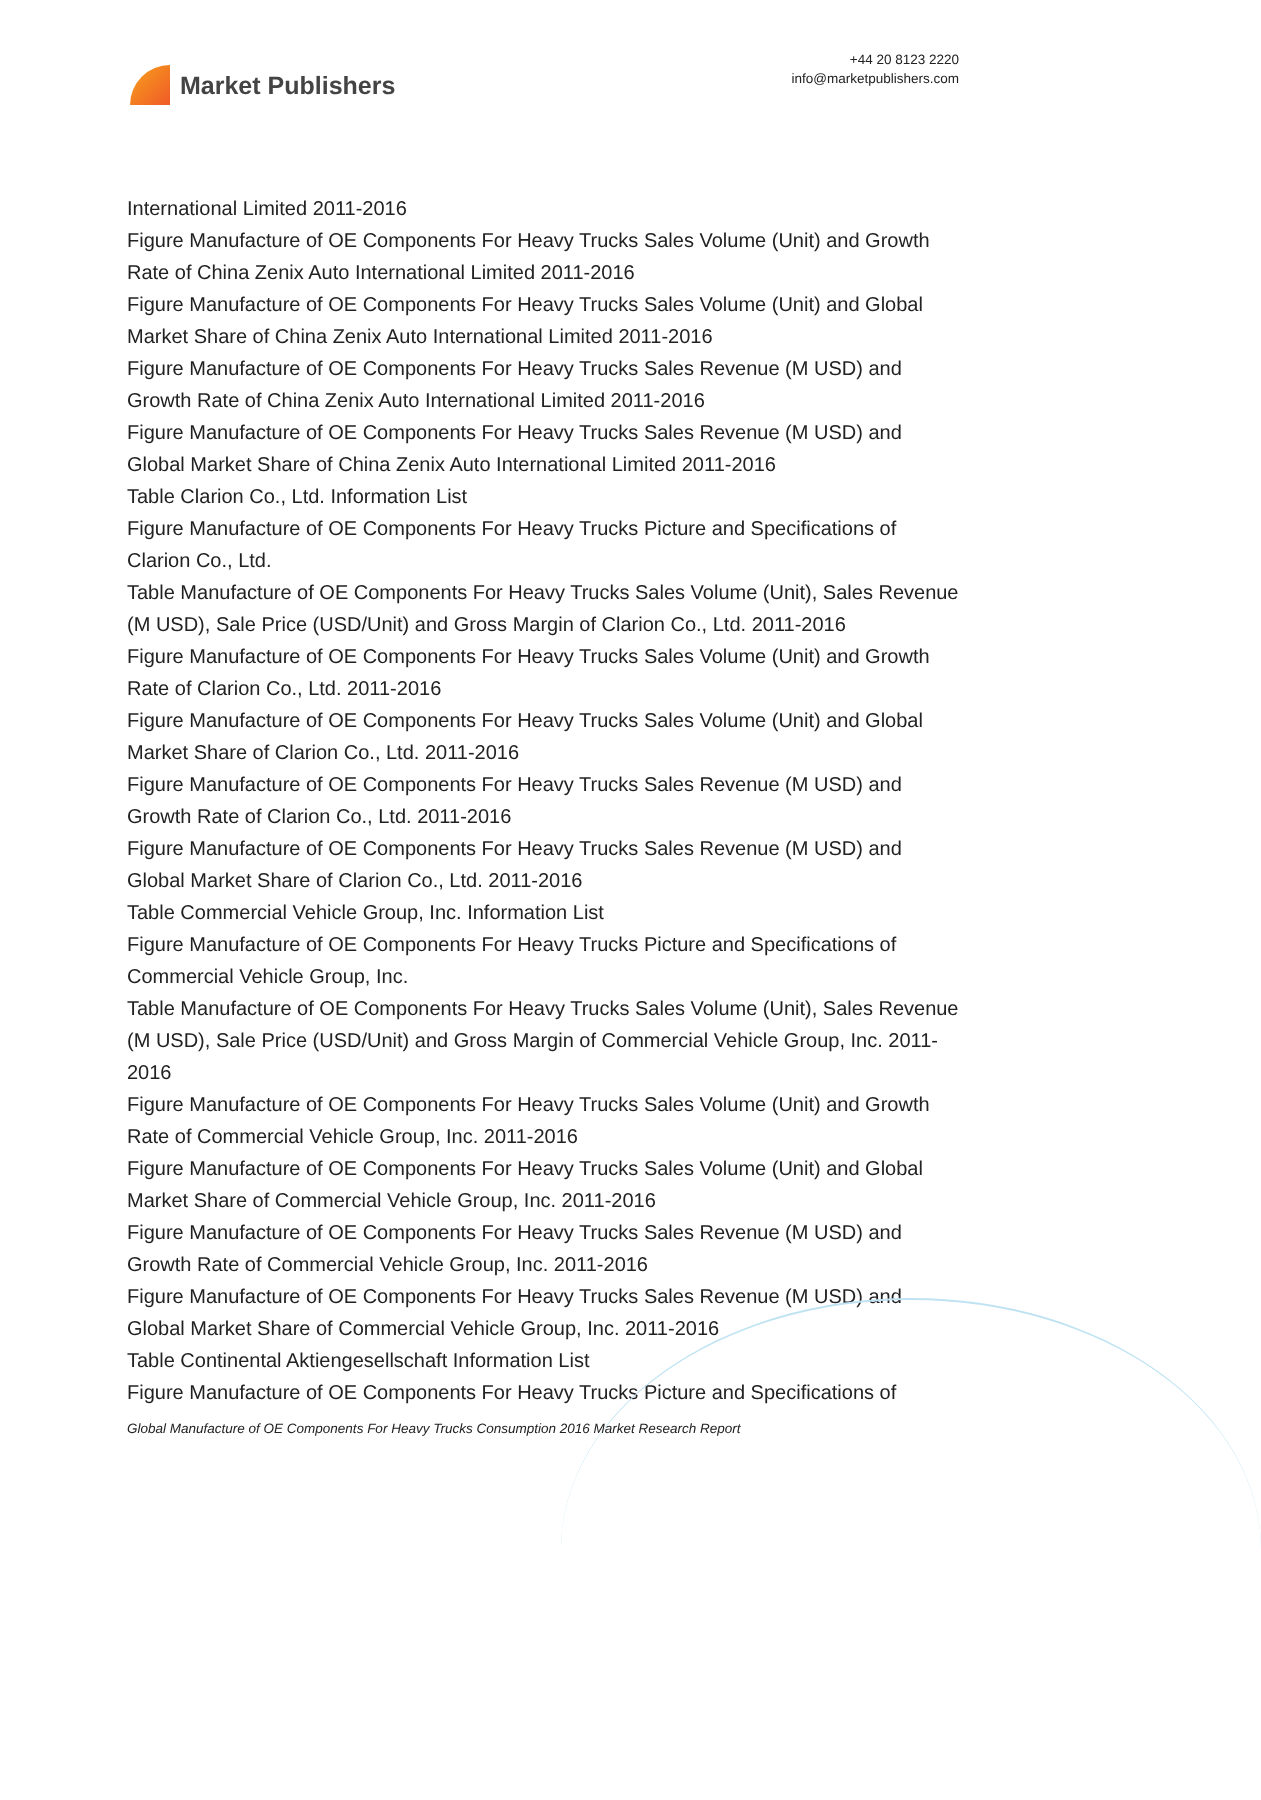Market Publishers
+44 20 8123 2220
info@marketpublishers.com
International Limited 2011-2016
Figure Manufacture of OE Components For Heavy Trucks Sales Volume (Unit) and Growth Rate of China Zenix Auto International Limited 2011-2016
Figure Manufacture of OE Components For Heavy Trucks Sales Volume (Unit) and Global Market Share of China Zenix Auto International Limited 2011-2016
Figure Manufacture of OE Components For Heavy Trucks Sales Revenue (M USD) and Growth Rate of China Zenix Auto International Limited 2011-2016
Figure Manufacture of OE Components For Heavy Trucks Sales Revenue (M USD) and Global Market Share of China Zenix Auto International Limited 2011-2016
Table Clarion Co., Ltd. Information List
Figure Manufacture of OE Components For Heavy Trucks Picture and Specifications of Clarion Co., Ltd.
Table Manufacture of OE Components For Heavy Trucks Sales Volume (Unit), Sales Revenue (M USD), Sale Price (USD/Unit) and Gross Margin of Clarion Co., Ltd. 2011-2016
Figure Manufacture of OE Components For Heavy Trucks Sales Volume (Unit) and Growth Rate of Clarion Co., Ltd. 2011-2016
Figure Manufacture of OE Components For Heavy Trucks Sales Volume (Unit) and Global Market Share of Clarion Co., Ltd. 2011-2016
Figure Manufacture of OE Components For Heavy Trucks Sales Revenue (M USD) and Growth Rate of Clarion Co., Ltd. 2011-2016
Figure Manufacture of OE Components For Heavy Trucks Sales Revenue (M USD) and Global Market Share of Clarion Co., Ltd. 2011-2016
Table Commercial Vehicle Group, Inc. Information List
Figure Manufacture of OE Components For Heavy Trucks Picture and Specifications of Commercial Vehicle Group, Inc.
Table Manufacture of OE Components For Heavy Trucks Sales Volume (Unit), Sales Revenue (M USD), Sale Price (USD/Unit) and Gross Margin of Commercial Vehicle Group, Inc. 2011-2016
Figure Manufacture of OE Components For Heavy Trucks Sales Volume (Unit) and Growth Rate of Commercial Vehicle Group, Inc. 2011-2016
Figure Manufacture of OE Components For Heavy Trucks Sales Volume (Unit) and Global Market Share of Commercial Vehicle Group, Inc. 2011-2016
Figure Manufacture of OE Components For Heavy Trucks Sales Revenue (M USD) and Growth Rate of Commercial Vehicle Group, Inc. 2011-2016
Figure Manufacture of OE Components For Heavy Trucks Sales Revenue (M USD) and Global Market Share of Commercial Vehicle Group, Inc. 2011-2016
Table Continental Aktiengesellschaft Information List
Figure Manufacture of OE Components For Heavy Trucks Picture and Specifications of
Global Manufacture of OE Components For Heavy Trucks Consumption 2016 Market Research Report